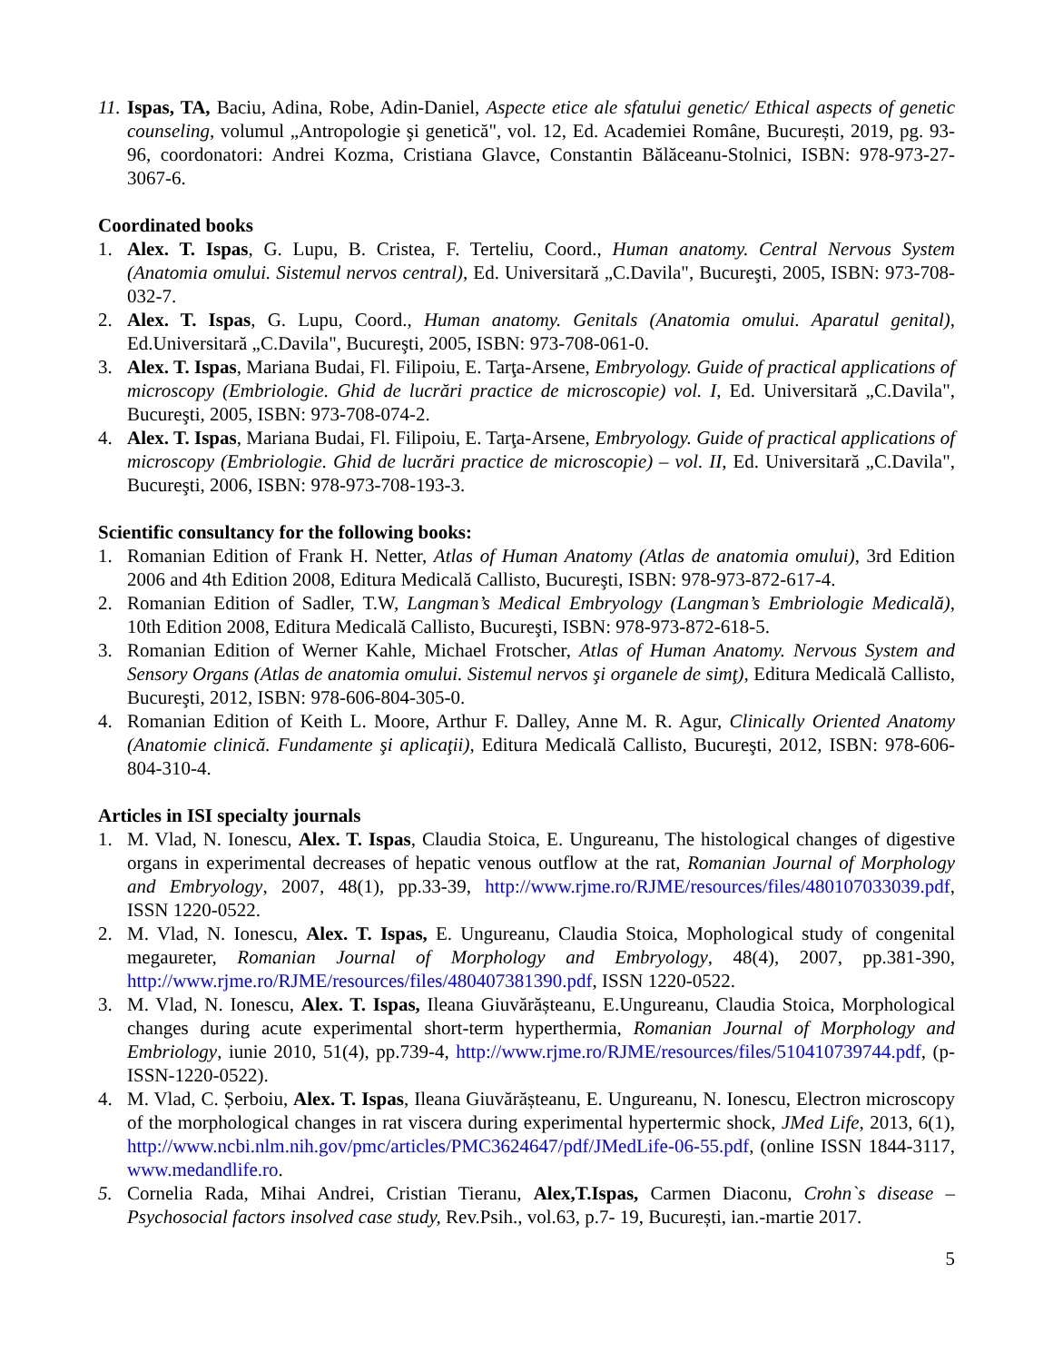11. Ispas, TA, Baciu, Adina, Robe, Adin-Daniel, Aspecte etice ale sfatului genetic/ Ethical aspects of genetic counseling, volumul „Antropologie şi genetică", vol. 12, Ed. Academiei Române, București, 2019, pg. 93-96, coordonatori: Andrei Kozma, Cristiana Glavce, Constantin Bălăceanu-Stolnici, ISBN: 978-973-27-3067-6.
Coordinated books
1. Alex. T. Ispas, G. Lupu, B. Cristea, F. Terteliu, Coord., Human anatomy. Central Nervous System (Anatomia omului. Sistemul nervos central), Ed. Universitară „C.Davila", Bucureşti, 2005, ISBN: 973-708-032-7.
2. Alex. T. Ispas, G. Lupu, Coord., Human anatomy. Genitals (Anatomia omului. Aparatul genital), Ed.Universitară „C.Davila", Bucureşti, 2005, ISBN: 973-708-061-0.
3. Alex. T. Ispas, Mariana Budai, Fl. Filipoiu, E. Tarţa-Arsene, Embryology. Guide of practical applications of microscopy (Embriologie. Ghid de lucrări practice de microscopie) vol. I, Ed. Universitară „C.Davila", Bucureşti, 2005, ISBN: 973-708-074-2.
4. Alex. T. Ispas, Mariana Budai, Fl. Filipoiu, E. Tarţa-Arsene, Embryology. Guide of practical applications of microscopy (Embriologie. Ghid de lucrări practice de microscopie) – vol. II, Ed. Universitară „C.Davila", Bucureşti, 2006, ISBN: 978-973-708-193-3.
Scientific consultancy for the following books:
1. Romanian Edition of Frank H. Netter, Atlas of Human Anatomy (Atlas de anatomia omului), 3rd Edition 2006 and 4th Edition 2008, Editura Medicală Callisto, Bucureşti, ISBN: 978-973-872-617-4.
2. Romanian Edition of Sadler, T.W, Langman’s Medical Embryology (Langman’s Embriologie Medicală), 10th Edition 2008, Editura Medicală Callisto, Bucureşti, ISBN: 978-973-872-618-5.
3. Romanian Edition of Werner Kahle, Michael Frotscher, Atlas of Human Anatomy. Nervous System and Sensory Organs (Atlas de anatomia omului. Sistemul nervos şi organele de simţ), Editura Medicală Callisto, Bucureşti, 2012, ISBN: 978-606-804-305-0.
4. Romanian Edition of Keith L. Moore, Arthur F. Dalley, Anne M. R. Agur, Clinically Oriented Anatomy (Anatomie clinică. Fundamente şi aplicaţii), Editura Medicală Callisto, Bucureşti, 2012, ISBN: 978-606-804-310-4.
Articles in ISI specialty journals
1. M. Vlad, N. Ionescu, Alex. T. Ispas, Claudia Stoica, E. Ungureanu, The histological changes of digestive organs in experimental decreases of hepatic venous outflow at the rat, Romanian Journal of Morphology and Embryology, 2007, 48(1), pp.33-39, http://www.rjme.ro/RJME/resources/files/480107033039.pdf, ISSN 1220-0522.
2. M. Vlad, N. Ionescu, Alex. T. Ispas, E. Ungureanu, Claudia Stoica, Mophological study of congenital megaureter, Romanian Journal of Morphology and Embryology, 48(4), 2007, pp.381-390, http://www.rjme.ro/RJME/resources/files/480407381390.pdf, ISSN 1220-0522.
3. M. Vlad, N. Ionescu, Alex. T. Ispas, Ileana Giuvărășteanu, E.Ungureanu, Claudia Stoica, Morphological changes during acute experimental short-term hyperthermia, Romanian Journal of Morphology and Embriology, iunie 2010, 51(4), pp.739-4, http://www.rjme.ro/RJME/resources/files/510410739744.pdf, (p-ISSN-1220-0522).
4. M. Vlad, C. Șerboiu, Alex. T. Ispas, Ileana Giuvărășteanu, E. Ungureanu, N. Ionescu, Electron microscopy of the morphological changes in rat viscera during experimental hypertermic shock, JMed Life, 2013, 6(1), http://www.ncbi.nlm.nih.gov/pmc/articles/PMC3624647/pdf/JMedLife-06-55.pdf, (online ISSN 1844-3117, www.medandlife.ro.
5. Cornelia Rada, Mihai Andrei, Cristian Tieranu, Alex,T.Ispas, Carmen Diaconu, Crohn`s disease – Psychosocial factors insolved case study, Rev.Psih., vol.63, p.7- 19, București, ian.-martie 2017.
5